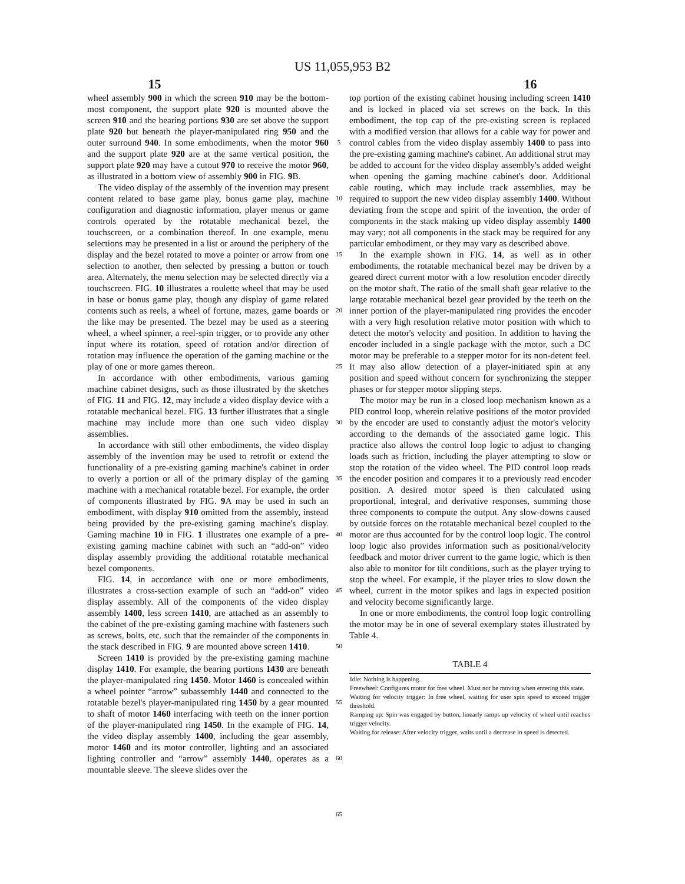US 11,055,953 B2
15 16
wheel assembly 900 in which the screen 910 may be the bottom-most component, the support plate 920 is mounted above the screen 910 and the bearing portions 930 are set above the support plate 920 but beneath the player-manipulated ring 950 and the outer surround 940. In some embodiments, when the motor 960 and the support plate 920 are at the same vertical position, the support plate 920 may have a cutout 970 to receive the motor 960, as illustrated in a bottom view of assembly 900 in FIG. 9 B.
The video display of the assembly of the invention may present content related to base game play, bonus game play, machine configuration and diagnostic information, player menus or game controls operated by the rotatable mechanical bezel, the touchscreen, or a combination thereof. In one example, menu selections may be presented in a list or around the periphery of the display and the bezel rotated to move a pointer or arrow from one selection to another, then selected by pressing a button or touch area. Alternately, the menu selection may be selected directly via a touchscreen. FIG. 10 illustrates a roulette wheel that may be used in base or bonus game play, though any display of game related contents such as reels, a wheel of fortune, mazes, game boards or the like may be presented. The bezel may be used as a steering wheel, a wheel spinner, a reel-spin trigger, or to provide any other input where its rotation, speed of rotation and/or direction of rotation may influence the operation of the gaming machine or the play of one or more games thereon.
In accordance with other embodiments, various gaming machine cabinet designs, such as those illustrated by the sketches of FIG. 11 and FIG. 12, may include a video display device with a rotatable mechanical bezel. FIG. 13 further illustrates that a single machine may include more than one such video display assemblies.
In accordance with still other embodiments, the video display assembly of the invention may be used to retrofit or extend the functionality of a pre-existing gaming machine's cabinet in order to overly a portion or all of the primary display of the gaming machine with a mechanical rotatable bezel. For example, the order of components illustrated by FIG. 9 A may be used in such an embodiment, with display 910 omitted from the assembly, instead being provided by the pre-existing gaming machine's display. Gaming machine 10 in FIG. 1 illustrates one example of a pre-existing gaming machine cabinet with such an “add-on” video display assembly providing the additional rotatable mechanical bezel components.
FIG. 14, in accordance with one or more embodiments, illustrates a cross-section example of such an “add-on” video display assembly. All of the components of the video display assembly 1400, less screen 1410, are attached as an assembly to the cabinet of the pre-existing gaming machine with fasteners such as screws, bolts, etc. such that the remainder of the components in the stack described in FIG. 9 are mounted above screen 1410.
Screen 1410 is provided by the pre-existing gaming machine display 1410. For example, the bearing portions 1430 are beneath the player-manipulated ring 1450. Motor 1460 is concealed within a wheel pointer “arrow” subassembly 1440 and connected to the rotatable bezel's player-manipulated ring 1450 by a gear mounted to shaft of motor 1460 interfacing with teeth on the inner portion of the player-manipulated ring 1450. In the example of FIG. 14, the video display assembly 1400, including the gear assembly, motor 1460 and its motor controller, lighting and an associated lighting controller and “arrow” assembly 1440, operates as a mountable sleeve. The sleeve slides over the
5
10
15
20
25
30
35
40
45
50
55
60
65
top portion of the existing cabinet housing including screen 1410 and is locked in placed via set screws on the back. In this embodiment, the top cap of the pre-existing screen is replaced with a modified version that allows for a cable way for power and control cables from the video display assembly 1400 to pass into the pre-existing gaming machine's cabinet. An additional strut may be added to account for the video display assembly's added weight when opening the gaming machine cabinet's door. Additional cable routing, which may include track assemblies, may be required to support the new video display assembly 1400. Without deviating from the scope and spirit of the invention, the order of components in the stack making up video display assembly 1400 may vary; not all components in the stack may be required for any particular embodiment, or they may vary as described above.
In the example shown in FIG. 14, as well as in other embodiments, the rotatable mechanical bezel may be driven by a geared direct current motor with a low resolution encoder directly on the motor shaft. The ratio of the small shaft gear relative to the large rotatable mechanical bezel gear provided by the teeth on the inner portion of the player-manipulated ring provides the encoder with a very high resolution relative motor position with which to detect the motor's velocity and position. In addition to having the encoder included in a single package with the motor, such a DC motor may be preferable to a stepper motor for its non-detent feel. It may also allow detection of a player-initiated spin at any position and speed without concern for synchronizing the stepper phases or for stepper motor slipping steps.
The motor may be run in a closed loop mechanism known as a PID control loop, wherein relative positions of the motor provided by the encoder are used to constantly adjust the motor's velocity according to the demands of the associated game logic. This practice also allows the control loop logic to adjust to changing loads such as friction, including the player attempting to slow or stop the rotation of the video wheel. The PID control loop reads the encoder position and compares it to a previously read encoder position. A desired motor speed is then calculated using proportional, integral, and derivative responses, summing those three components to compute the output. Any slow-downs caused by outside forces on the rotatable mechanical bezel coupled to the motor are thus accounted for by the control loop logic. The control loop logic also provides information such as positional/velocity feedback and motor driver current to the game logic, which is then also able to monitor for tilt conditions, such as the player trying to stop the wheel. For example, if the player tries to slow down the wheel, current in the motor spikes and lags in expected position and velocity become significantly large.
In one or more embodiments, the control loop logic controlling the motor may be in one of several exemplary states illustrated by Table 4.
TABLE 4
| Idle: Nothing is happening. Freewheel: Configures motor for free wheel. Must not be moving when entering this state. Waiting for velocity trigger: In free wheel, waiting for user spin speed to exceed trigger threshold. Ramping up: Spin was engaged by button, linearly ramps up velocity of wheel until reaches trigger velocity. Waiting for release: After velocity trigger, waits until a decrease in speed is detected. |